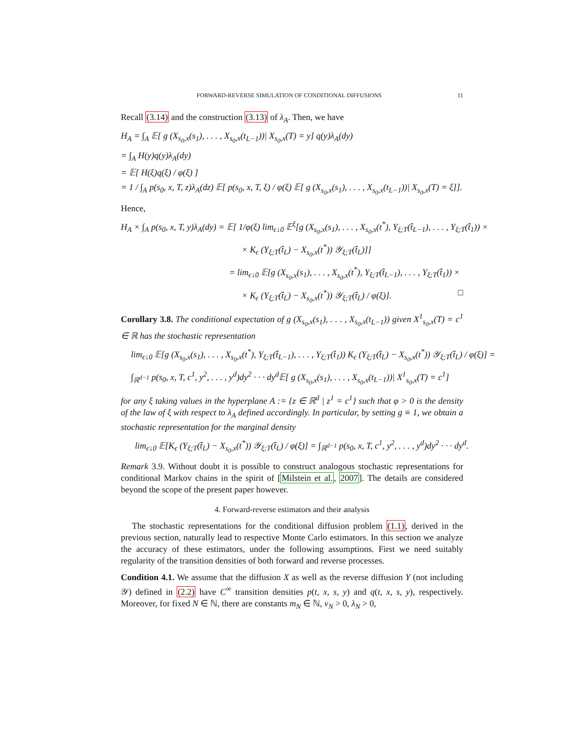FORWARD-REVERSE SIMULATION OF CONDITIONAL DIFFUSIONS 11
Recall (3.14) and the construction (3.13) of λ<sub>A</sub>. Then, we have
H<sub>A</sub> = ∫<sub>A</sub> 𝔼[ g (X<sub>s<sub>0</sub>,x</sub>(s<sub>1</sub>), . . . , X<sub>s<sub>0</sub>,x</sub>(t<sub>L−1</sub>))| X<sub>s<sub>0</sub>,x</sub>(T) = y] q(y)λ<sub>A</sub>(dy)
= ∫<sub>A</sub> H(y)q(y)λ<sub>A</sub>(dy)
= 𝔼[ H(ξ)q(ξ) / φ(ξ) ]
= 1 / ∫<sub>A</sub> p(s<sub>0</sub>, x, T, z)λ<sub>A</sub>(dz) 𝔼[ p(s<sub>0</sub>, x, T, ξ) / φ(ξ) 𝔼[ g (X<sub>s<sub>0</sub>,x</sub>(s<sub>1</sub>), . . . , X<sub>s<sub>0</sub>,x</sub>(t<sub>L−1</sub>))| X<sub>s<sub>0</sub>,x</sub>(T) = ξ]].
Hence,
H<sub>A</sub> × ∫<sub>A</sub> p(s<sub>0</sub>, x, T, y)λ<sub>A</sub>(dy) = 𝔼[ 1/φ(ξ) lim<sub>ϵ↓0</sub> 𝔼<sup>ξ</sup>[g (X<sub>s<sub>0</sub>,x</sub>(s<sub>1</sub>), . . . , X<sub>s<sub>0</sub>,x</sub>(t<sup>*</sup>), Y<sub>ξ;T</sub>(t̂<sub>L−1</sub>), . . . , Y<sub>ξ;T</sub>(t̂<sub>1</sub>)) ×
× K<sub>ϵ</sub> (Y<sub>ξ;T</sub>(t̂<sub>L</sub>) − X<sub>s<sub>0</sub>,x</sub>(t<sup>*</sup>)) 𝒴<sub>ξ;T</sub>(t̂<sub>L</sub>)]]
= lim<sub>ϵ↓0</sub> 𝔼[g (X<sub>s<sub>0</sub>,x</sub>(s<sub>1</sub>), . . . , X<sub>s<sub>0</sub>,x</sub>(t<sup>*</sup>), Y<sub>ξ;T</sub>(t̂<sub>L−1</sub>), . . . , Y<sub>ξ;T</sub>(t̂<sub>1</sub>)) ×
× K<sub>ϵ</sub> (Y<sub>ξ;T</sub>(t̂<sub>L</sub>) − X<sub>s<sub>0</sub>,x</sub>(t<sup>*</sup>)) 𝒴<sub>ξ;T</sub>(t̂<sub>L</sub>) / φ(ξ)]. □
Corollary 3.8. The conditional expectation of g (X<sub>s<sub>0</sub>,x</sub>(s<sub>1</sub>), . . . , X<sub>s<sub>0</sub>,x</sub>(t<sub>L−1</sub>)) given X<sup>1</sup><sub>s<sub>0</sub>,x</sub>(T) = c<sup>1</sup> ∈ ℝ has the stochastic representation
lim<sub>ϵ↓0</sub> 𝔼[g (X<sub>s<sub>0</sub>,x</sub>(s<sub>1</sub>), . . . , X<sub>s<sub>0</sub>,x</sub>(t<sup>*</sup>), Y<sub>ξ;T</sub>(t̂<sub>L−1</sub>), . . . , Y<sub>ξ;T</sub>(t̂<sub>1</sub>)) K<sub>ϵ</sub> (Y<sub>ξ;T</sub>(t̂<sub>L</sub>) − X<sub>s<sub>0</sub>,x</sub>(t<sup>*</sup>)) 𝒴<sub>ξ;T</sub>(t̂<sub>L</sub>) / φ(ξ)] =
∫<sub>ℝ<sup>d−1</sup></sub> p(s<sub>0</sub>, x, T, c<sup>1</sup>, y<sup>2</sup>, . . . , y<sup>d</sup>)dy<sup>2</sup> · · · dy<sup>d</sup>𝔼[ g (X<sub>s<sub>0</sub>,x</sub>(s<sub>1</sub>), . . . , X<sub>s<sub>0</sub>,x</sub>(t<sub>L−1</sub>))| X<sup>1</sup><sub>s<sub>0</sub>,x</sub>(T) = c<sup>1</sup>]
for any ξ taking values in the hyperplane A := {z ∈ ℝ<sup>d</sup> | z<sup>1</sup> = c<sup>1</sup>} such that φ > 0 is the density of the law of ξ with respect to λ<sub>A</sub> defined accordingly. In particular, by setting g ≡ 1, we obtain a stochastic representation for the marginal density
lim<sub>ϵ↓0</sub> 𝔼[K<sub>ϵ</sub> (Y<sub>ξ;T</sub>(t̂<sub>L</sub>) − X<sub>s<sub>0</sub>,x</sub>(t<sup>*</sup>)) 𝒴<sub>ξ;T</sub>(t̂<sub>L</sub>) / φ(ξ)] = ∫<sub>ℝ<sup>d−1</sup></sub> p(s<sub>0</sub>, x, T, c<sup>1</sup>, y<sup>2</sup>, . . . , y<sup>d</sup>)dy<sup>2</sup> · · · dy<sup>d</sup>.
Remark 3.9. Without doubt it is possible to construct analogous stochastic representations for conditional Markov chains in the spirit of [Milstein et al., 2007]. The details are considered beyond the scope of the present paper however.
4. Forward-reverse estimators and their analysis
The stochastic representations for the conditional diffusion problem (1.1), derived in the previous section, naturally lead to respective Monte Carlo estimators. In this section we analyze the accuracy of these estimators, under the following assumptions. First we need suitably regularity of the transition densities of both forward and reverse processes.
Condition 4.1. We assume that the diffusion X as well as the reverse diffusion Y (not including 𝒴) defined in (2.2) have C<sup>∞</sup> transition densities p(t, x, s, y) and q(t, x, s, y), respectively. Moreover, for fixed N ∈ ℕ, there are constants m<sub>N</sub> ∈ ℕ, ν<sub>N</sub> > 0, λ<sub>N</sub> > 0,